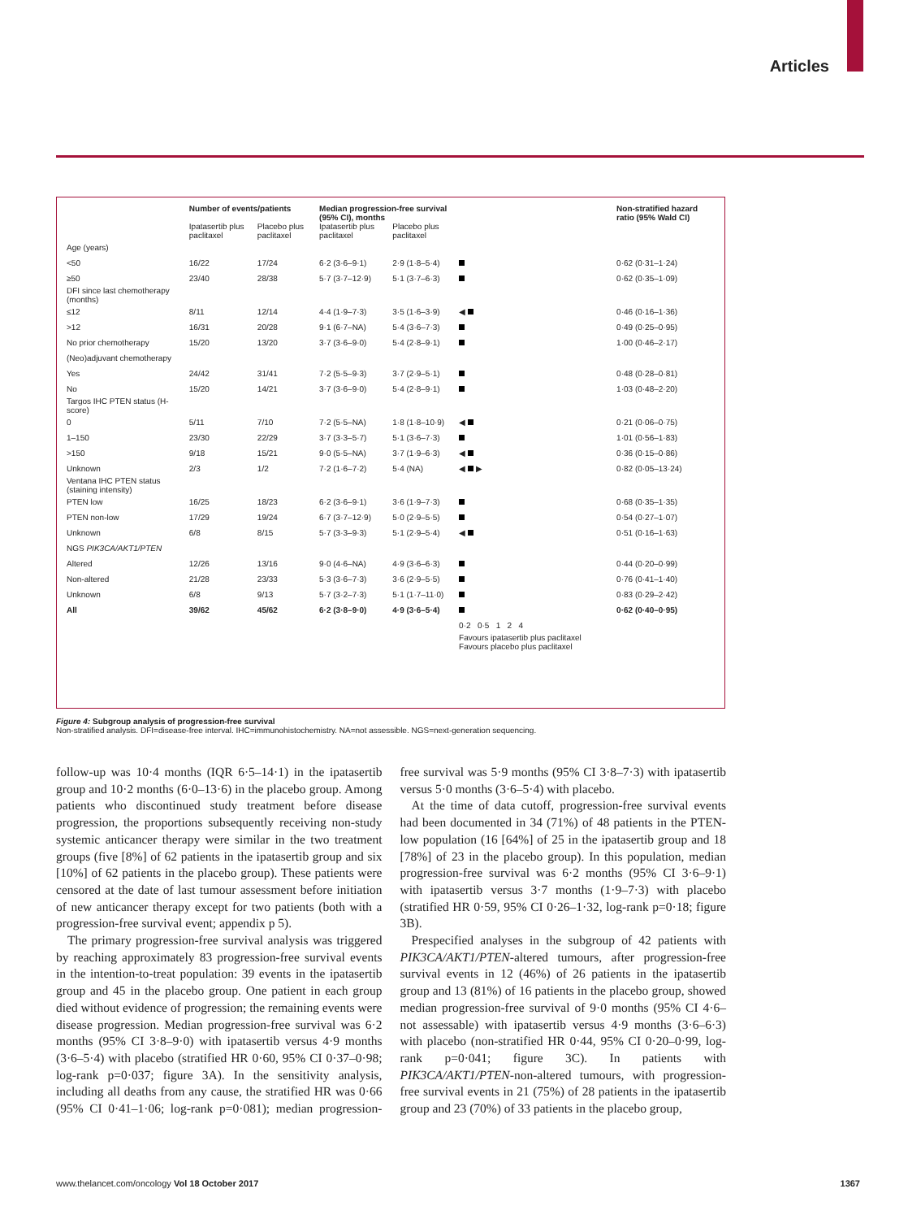Articles
| | Number of events/patients | | Median progression-free survival (95% CI), months | | | Non-stratified hazard ratio (95% Wald CI) |
| --- | --- | --- | --- | --- | --- | --- |
| | Ipatasertib plus paclitaxel | Placebo plus paclitaxel | Ipatasertib plus paclitaxel | Placebo plus paclitaxel | | |
| Age (years) | | | | | | |
| <50 | 16/22 | 17/24 | 6·2 (3·6–9·1) | 2·9 (1·8–5·4) | | 0·62 (0·31–1·24) |
| ≥50 | 23/40 | 28/38 | 5·7 (3·7–12·9) | 5·1 (3·7–6·3) | | 0·62 (0·35–1·09) |
| DFI since last chemotherapy (months) | | | | | | |
| ≤12 | 8/11 | 12/14 | 4·4 (1·9–7·3) | 3·5 (1·6–3·9) | ◀ | 0·46 (0·16–1·36) |
| >12 | 16/31 | 20/28 | 9·1 (6·7–NA) | 5·4 (3·6–7·3) | | 0·49 (0·25–0·95) |
| No prior chemotherapy | 15/20 | 13/20 | 3·7 (3·6–9·0) | 5·4 (2·8–9·1) | | 1·00 (0·46–2·17) |
| (Neo)adjuvant chemotherapy | | | | | | |
| Yes | 24/42 | 31/41 | 7·2 (5·5–9·3) | 3·7 (2·9–5·1) | | 0·48 (0·28–0·81) |
| No | 15/20 | 14/21 | 3·7 (3·6–9·0) | 5·4 (2·8–9·1) | | 1·03 (0·48–2·20) |
| Targos IHC PTEN status (H-score) | | | | | | |
| 0 | 5/11 | 7/10 | 7·2 (5·5–NA) | 1·8 (1·8–10·9) | ◀ | 0·21 (0·06–0·75) |
| 1–150 | 23/30 | 22/29 | 3·7 (3·3–5·7) | 5·1 (3·6–7·3) | | 1·01 (0·56–1·83) |
| >150 | 9/18 | 15/21 | 9·0 (5·5–NA) | 3·7 (1·9–6·3) | ◀ | 0·36 (0·15–0·86) |
| Unknown | 2/3 | 1/2 | 7·2 (1·6–7·2) | 5·4 (NA) | ◀ ▶ | 0·82 (0·05–13·24) |
| Ventana IHC PTEN status (staining intensity) | | | | | | |
| PTEN low | 16/25 | 18/23 | 6·2 (3·6–9·1) | 3·6 (1·9–7·3) | | 0·68 (0·35–1·35) |
| PTEN non-low | 17/29 | 19/24 | 6·7 (3·7–12·9) | 5·0 (2·9–5·5) | | 0·54 (0·27–1·07) |
| Unknown | 6/8 | 8/15 | 5·7 (3·3–9·3) | 5·1 (2·9–5·4) | ◀ | 0·51 (0·16–1·63) |
| NGS PIK3CA/AKT1/PTEN | | | | | | |
| Altered | 12/26 | 13/16 | 9·0 (4·6–NA) | 4·9 (3·6–6·3) | | 0·44 (0·20–0·99) |
| Non-altered | 21/28 | 23/33 | 5·3 (3·6–7·3) | 3·6 (2·9–5·5) | | 0·76 (0·41–1·40) |
| Unknown | 6/8 | 9/13 | 5·7 (3·2–7·3) | 5·1 (1·7–11·0) | | 0·83 (0·29–2·42) |
| All | 39/62 | 45/62 | 6·2 (3·8–9·0) | 4·9 (3·6–5·4) | | 0·62 (0·40–0·95) |
| | | | | | 0·2 0·5 1 2 4 | |
| | | | | | Favours ipatasertib plus paclitaxel Favours placebo plus paclitaxel | |
Figure 4: Subgroup analysis of progression-free survival
Non-stratified analysis. DFI=disease-free interval. IHC=immunohistochemistry. NA=not assessible. NGS=next-generation sequencing.
follow-up was 10·4 months (IQR 6·5–14·1) in the ipatasertib group and 10·2 months (6·0–13·6) in the placebo group. Among patients who discontinued study treatment before disease progression, the proportions subsequently receiving non-study systemic anticancer therapy were similar in the two treatment groups (five [8%] of 62 patients in the ipatasertib group and six [10%] of 62 patients in the placebo group). These patients were censored at the date of last tumour assessment before initiation of new anticancer therapy except for two patients (both with a progression-free survival event; appendix p 5).
The primary progression-free survival analysis was triggered by reaching approximately 83 progression-free survival events in the intention-to-treat population: 39 events in the ipatasertib group and 45 in the placebo group. One patient in each group died without evidence of progression; the remaining events were disease progression. Median progression-free survival was 6·2 months (95% CI 3·8–9·0) with ipatasertib versus 4·9 months (3·6–5·4) with placebo (stratified HR 0·60, 95% CI 0·37–0·98; log-rank p=0·037; figure 3A). In the sensitivity analysis, including all deaths from any cause, the stratified HR was 0·66 (95% CI 0·41–1·06; log-rank p=0·081); median progression-free survival was 5·9 months (95% CI 3·8–7·3) with ipatasertib versus 5·0 months (3·6–5·4) with placebo.
At the time of data cutoff, progression-free survival events had been documented in 34 (71%) of 48 patients in the PTEN-low population (16 [64%] of 25 in the ipatasertib group and 18 [78%] of 23 in the placebo group). In this population, median progression-free survival was 6·2 months (95% CI 3·6–9·1) with ipatasertib versus 3·7 months (1·9–7·3) with placebo (stratified HR 0·59, 95% CI 0·26–1·32, log-rank p=0·18; figure 3B).
Prespecified analyses in the subgroup of 42 patients with PIK3CA/AKT1/PTEN-altered tumours, after progression-free survival events in 12 (46%) of 26 patients in the ipatasertib group and 13 (81%) of 16 patients in the placebo group, showed median progression-free survival of 9·0 months (95% CI 4·6–not assessable) with ipatasertib versus 4·9 months (3·6–6·3) with placebo (non-stratified HR 0·44, 95% CI 0·20–0·99, log-rank p=0·041; figure 3C). In patients with PIK3CA/AKT1/PTEN-non-altered tumours, with progression-free survival events in 21 (75%) of 28 patients in the ipatasertib group and 23 (70%) of 33 patients in the placebo group,
www.thelancet.com/oncology Vol 18 October 2017 1367